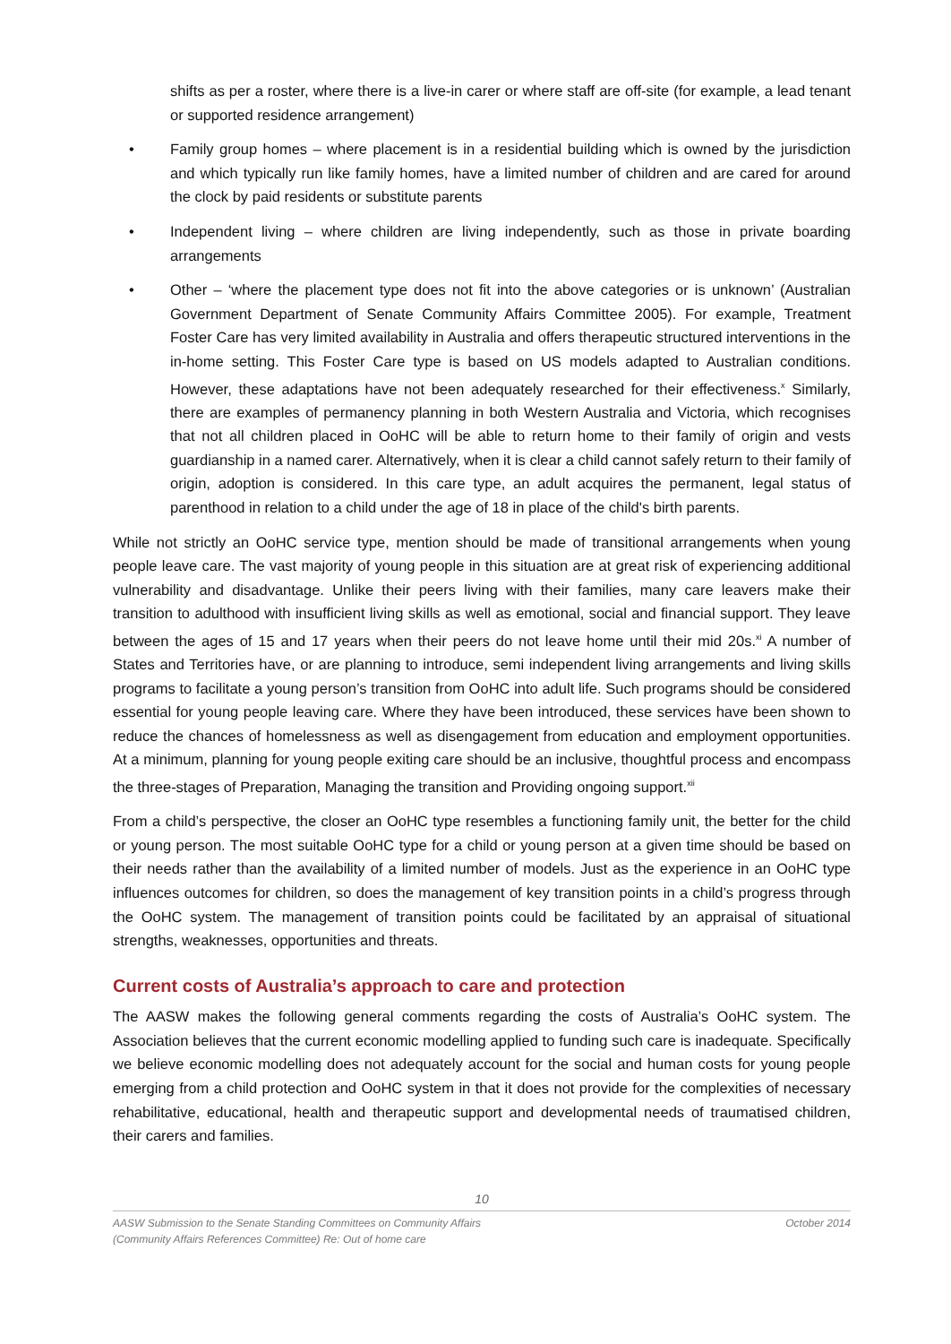shifts as per a roster, where there is a live-in carer or where staff are off-site (for example, a lead tenant or supported residence arrangement)
• Family group homes – where placement is in a residential building which is owned by the jurisdiction and which typically run like family homes, have a limited number of children and are cared for around the clock by paid residents or substitute parents
• Independent living – where children are living independently, such as those in private boarding arrangements
• Other – ‘where the placement type does not fit into the above categories or is unknown’ (Australian Government Department of Senate Community Affairs Committee 2005). For example, Treatment Foster Care has very limited availability in Australia and offers therapeutic structured interventions in the in-home setting. This Foster Care type is based on US models adapted to Australian conditions. However, these adaptations have not been adequately researched for their effectiveness.<sup>x</sup> Similarly, there are examples of permanency planning in both Western Australia and Victoria, which recognises that not all children placed in OoHC will be able to return home to their family of origin and vests guardianship in a named carer. Alternatively, when it is clear a child cannot safely return to their family of origin, adoption is considered. In this care type, an adult acquires the permanent, legal status of parenthood in relation to a child under the age of 18 in place of the child's birth parents.
While not strictly an OoHC service type, mention should be made of transitional arrangements when young people leave care. The vast majority of young people in this situation are at great risk of experiencing additional vulnerability and disadvantage. Unlike their peers living with their families, many care leavers make their transition to adulthood with insufficient living skills as well as emotional, social and financial support. They leave between the ages of 15 and 17 years when their peers do not leave home until their mid 20s.<sup>xi</sup> A number of States and Territories have, or are planning to introduce, semi independent living arrangements and living skills programs to facilitate a young person’s transition from OoHC into adult life. Such programs should be considered essential for young people leaving care. Where they have been introduced, these services have been shown to reduce the chances of homelessness as well as disengagement from education and employment opportunities. At a minimum, planning for young people exiting care should be an inclusive, thoughtful process and encompass the three-stages of Preparation, Managing the transition and Providing ongoing support.<sup>xii</sup>
From a child’s perspective, the closer an OoHC type resembles a functioning family unit, the better for the child or young person. The most suitable OoHC type for a child or young person at a given time should be based on their needs rather than the availability of a limited number of models. Just as the experience in an OoHC type influences outcomes for children, so does the management of key transition points in a child’s progress through the OoHC system. The management of transition points could be facilitated by an appraisal of situational strengths, weaknesses, opportunities and threats.
Current costs of Australia’s approach to care and protection
The AASW makes the following general comments regarding the costs of Australia’s OoHC system. The Association believes that the current economic modelling applied to funding such care is inadequate. Specifically we believe economic modelling does not adequately account for the social and human costs for young people emerging from a child protection and OoHC system in that it does not provide for the complexities of necessary rehabilitative, educational, health and therapeutic support and developmental needs of traumatised children, their carers and families.
10
AASW Submission to the Senate Standing Committees on Community Affairs
(Community Affairs References Committee) Re: Out of home care October 2014